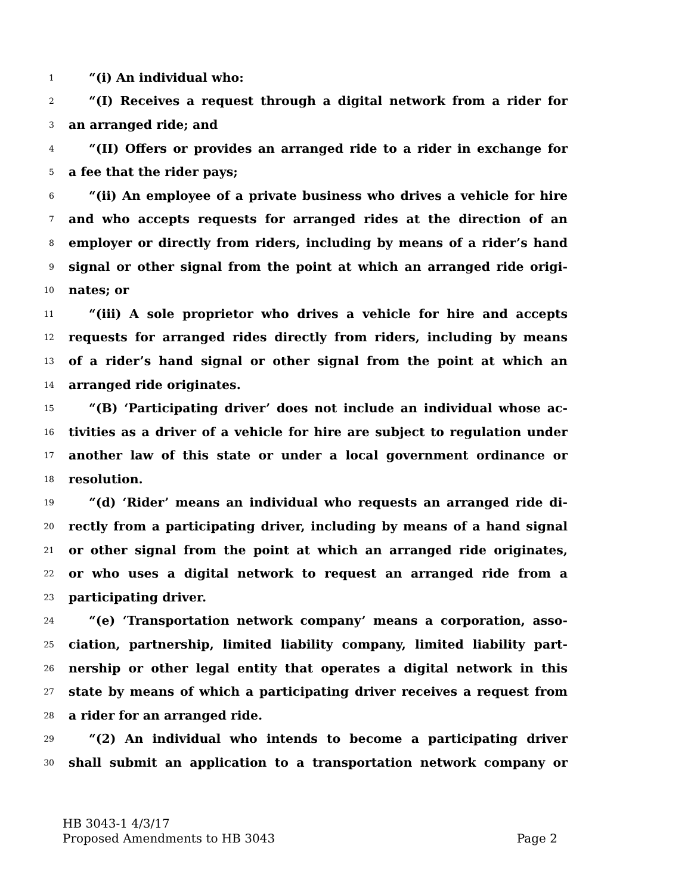1 “(i) An individual who:
2 “(I) Receives a request through a digital network from a rider for
3 an arranged ride; and
4 “(II) Offers or provides an arranged ride to a rider in exchange for
5 a fee that the rider pays;
6 “(ii) An employee of a private business who drives a vehicle for hire
7 and who accepts requests for arranged rides at the direction of an
8 employer or directly from riders, including by means of a rider’s hand
9 signal or other signal from the point at which an arranged ride origi-
10 nates; or
11 “(iii) A sole proprietor who drives a vehicle for hire and accepts
12 requests for arranged rides directly from riders, including by means
13 of a rider’s hand signal or other signal from the point at which an
14 arranged ride originates.
15 “(B) ‘Participating driver’ does not include an individual whose ac-
16 tivities as a driver of a vehicle for hire are subject to regulation under
17 another law of this state or under a local government ordinance or
18 resolution.
19 “(d) ‘Rider’ means an individual who requests an arranged ride di-
20 rectly from a participating driver, including by means of a hand signal
21 or other signal from the point at which an arranged ride originates,
22 or who uses a digital network to request an arranged ride from a
23 participating driver.
24 “(e) ‘Transportation network company’ means a corporation, asso-
25 ciation, partnership, limited liability company, limited liability part-
26 nership or other legal entity that operates a digital network in this
27 state by means of which a participating driver receives a request from
28 a rider for an arranged ride.
29 “(2) An individual who intends to become a participating driver
30 shall submit an application to a transportation network company or
HB 3043-1 4/3/17
Proposed Amendments to HB 3043 Page 2